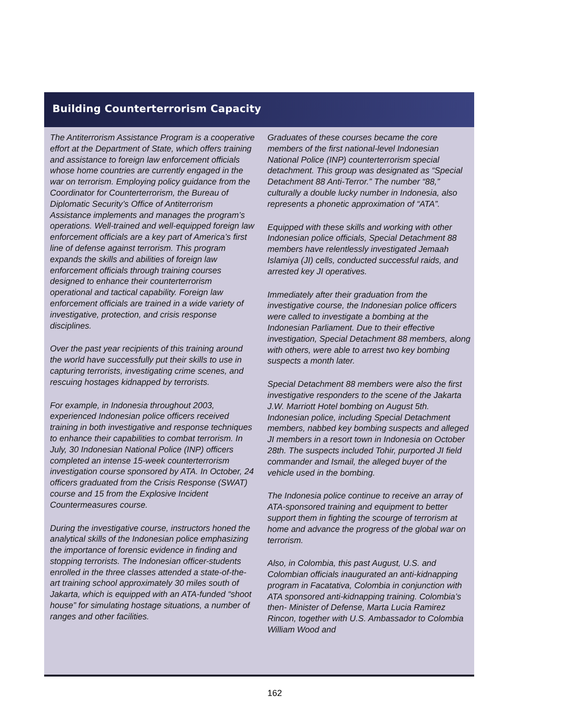Building Counterterrorism Capacity
The Antiterrorism Assistance Program is a cooperative effort at the Department of State, which offers training and assistance to foreign law enforcement officials whose home countries are currently engaged in the war on terrorism. Employing policy guidance from the Coordinator for Counterterrorism, the Bureau of Diplomatic Security’s Office of Antiterrorism Assistance implements and manages the program’s operations. Well-trained and well-equipped foreign law enforcement officials are a key part of America’s first line of defense against terrorism. This program expands the skills and abilities of foreign law enforcement officials through training courses designed to enhance their counterterrorism operational and tactical capability. Foreign law enforcement officials are trained in a wide variety of investigative, protection, and crisis response disciplines.
Over the past year recipients of this training around the world have successfully put their skills to use in capturing terrorists, investigating crime scenes, and rescuing hostages kidnapped by terrorists.
For example, in Indonesia throughout 2003, experienced Indonesian police officers received training in both investigative and response techniques to enhance their capabilities to combat terrorism. In July, 30 Indonesian National Police (INP) officers completed an intense 15-week counterterrorism investigation course sponsored by ATA. In October, 24 officers graduated from the Crisis Response (SWAT) course and 15 from the Explosive Incident Countermeasures course.
During the investigative course, instructors honed the analytical skills of the Indonesian police emphasizing the importance of forensic evidence in finding and stopping terrorists. The Indonesian officer-students enrolled in the three classes attended a state-of-the-art training school approximately 30 miles south of Jakarta, which is equipped with an ATA-funded “shoot house” for simulating hostage situations, a number of ranges and other facilities.
Graduates of these courses became the core members of the first national-level Indonesian National Police (INP) counterterrorism special detachment. This group was designated as “Special Detachment 88 Anti-Terror.” The number “88,” culturally a double lucky number in Indonesia, also represents a phonetic approximation of “ATA”.
Equipped with these skills and working with other Indonesian police officials, Special Detachment 88 members have relentlessly investigated Jemaah Islamiya (JI) cells, conducted successful raids, and arrested key JI operatives.
Immediately after their graduation from the investigative course, the Indonesian police officers were called to investigate a bombing at the Indonesian Parliament. Due to their effective investigation, Special Detachment 88 members, along with others, were able to arrest two key bombing suspects a month later.
Special Detachment 88 members were also the first investigative responders to the scene of the Jakarta J.W. Marriott Hotel bombing on August 5th. Indonesian police, including Special Detachment members, nabbed key bombing suspects and alleged JI members in a resort town in Indonesia on October 28th. The suspects included Tohir, purported JI field commander and Ismail, the alleged buyer of the vehicle used in the bombing.
The Indonesia police continue to receive an array of ATA-sponsored training and equipment to better support them in fighting the scourge of terrorism at home and advance the progress of the global war on terrorism.
Also, in Colombia, this past August, U.S. and Colombian officials inaugurated an anti-kidnapping program in Facatativa, Colombia in conjunction with ATA sponsored anti-kidnapping training. Colombia’s then- Minister of Defense, Marta Lucia Ramirez Rincon, together with U.S. Ambassador to Colombia William Wood and
162